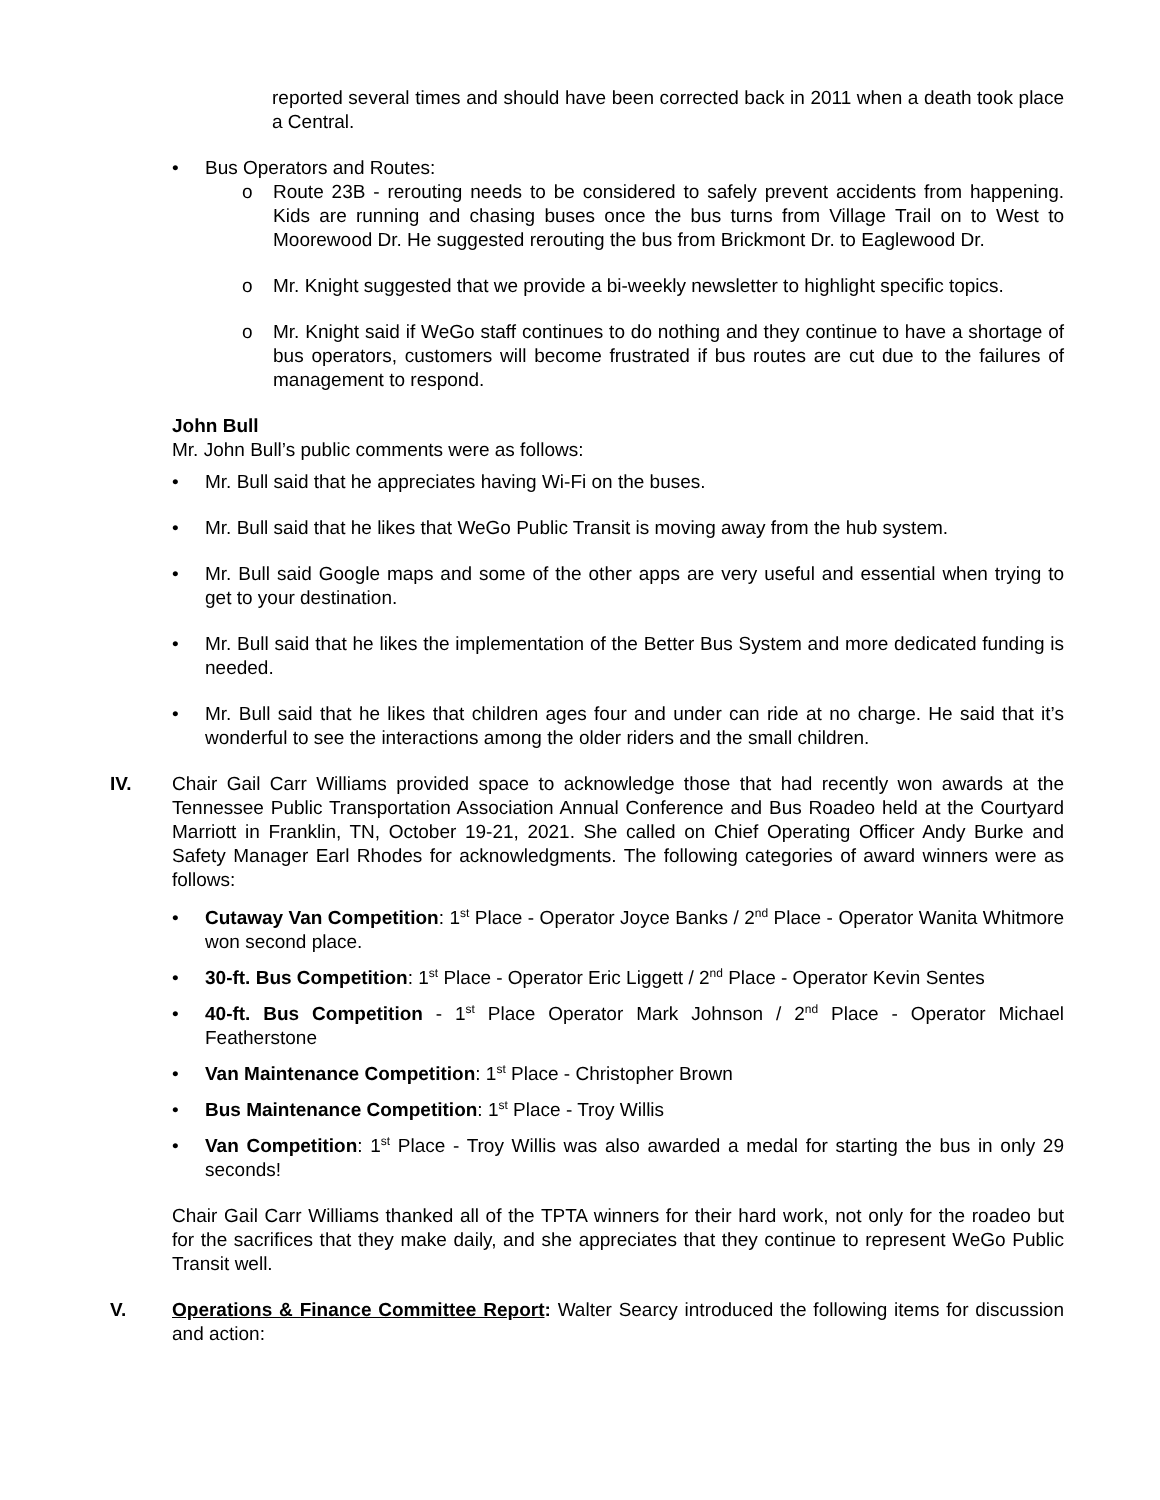reported several times and should have been corrected back in 2011 when a death took place a Central.
• Bus Operators and Routes:
o Route 23B - rerouting needs to be considered to safely prevent accidents from happening. Kids are running and chasing buses once the bus turns from Village Trail on to West to Moorewood Dr. He suggested rerouting the bus from Brickmont Dr. to Eaglewood Dr.
o Mr. Knight suggested that we provide a bi-weekly newsletter to highlight specific topics.
o Mr. Knight said if WeGo staff continues to do nothing and they continue to have a shortage of bus operators, customers will become frustrated if bus routes are cut due to the failures of management to respond.
John Bull
Mr. John Bull’s public comments were as follows:
• Mr. Bull said that he appreciates having Wi-Fi on the buses.
• Mr. Bull said that he likes that WeGo Public Transit is moving away from the hub system.
• Mr. Bull said Google maps and some of the other apps are very useful and essential when trying to get to your destination.
• Mr. Bull said that he likes the implementation of the Better Bus System and more dedicated funding is needed.
• Mr. Bull said that he likes that children ages four and under can ride at no charge. He said that it’s wonderful to see the interactions among the older riders and the small children.
IV. Chair Gail Carr Williams provided space to acknowledge those that had recently won awards at the Tennessee Public Transportation Association Annual Conference and Bus Roadeo held at the Courtyard Marriott in Franklin, TN, October 19-21, 2021. She called on Chief Operating Officer Andy Burke and Safety Manager Earl Rhodes for acknowledgments. The following categories of award winners were as follows:
• Cutaway Van Competition: 1<sup>st</sup> Place - Operator Joyce Banks / 2<sup>nd</sup> Place - Operator Wanita Whitmore won second place.
• 30-ft. Bus Competition: 1<sup>st</sup> Place - Operator Eric Liggett / 2<sup>nd</sup> Place - Operator Kevin Sentes
• 40-ft. Bus Competition - 1<sup>st</sup> Place Operator Mark Johnson / 2<sup>nd</sup> Place - Operator Michael Featherstone
• Van Maintenance Competition: 1<sup>st</sup> Place - Christopher Brown
• Bus Maintenance Competition: 1<sup>st</sup> Place - Troy Willis
• Van Competition: 1<sup>st</sup> Place - Troy Willis was also awarded a medal for starting the bus in only 29 seconds!
Chair Gail Carr Williams thanked all of the TPTA winners for their hard work, not only for the roadeo but for the sacrifices that they make daily, and she appreciates that they continue to represent WeGo Public Transit well.
V. Operations & Finance Committee Report: Walter Searcy introduced the following items for discussion and action: